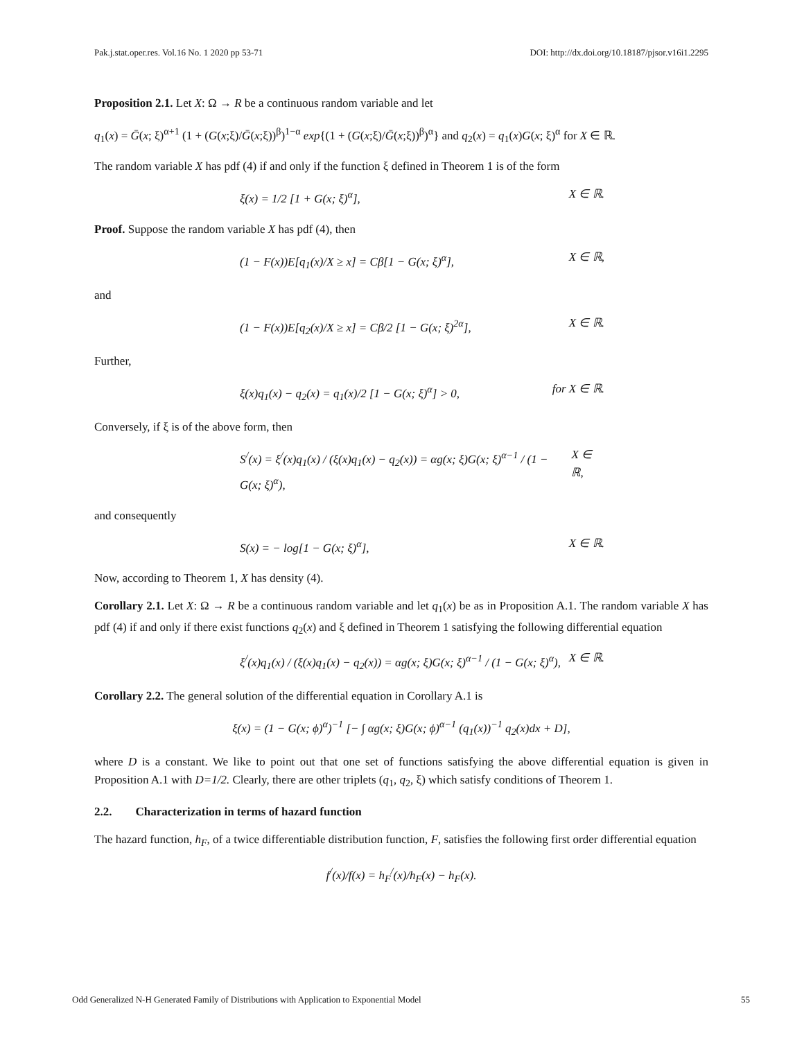Pak.j.stat.oper.res. Vol.16 No. 1 2020 pp 53-71 DOI: http://dx.doi.org/10.18187/pjsor.v16i1.2295
Proposition 2.1. Let X: Ω → R be a continuous random variable and let
q<sub>1</sub>(x) = Ḡ(x; ξ)<sup>α+1</sup> (1 + (G(x;ξ)/Ḡ(x;ξ))<sup>β</sup>)<sup>1−α</sup> exp{(1 + (G(x;ξ)/Ḡ(x;ξ))<sup>β</sup>)<sup>α</sup>} and q<sub>2</sub>(x) = q<sub>1</sub>(x)G(x; ξ)<sup>α</sup> for X ∈ ℝ.
The random variable X has pdf (4) if and only if the function ξ defined in Theorem 1 is of the form
ξ(x) = 1/2 [1 + G(x; ξ)<sup>α</sup>], X ∈ ℝ.
Proof. Suppose the random variable X has pdf (4), then
(1 − F(x))E[q<sub>1</sub>(x)/X ≥ x] = Cβ[1 − G(x; ξ)<sup>α</sup>], X ∈ ℝ,
and
(1 − F(x))E[q<sub>2</sub>(x)/X ≥ x] = Cβ/2 [1 − G(x; ξ)<sup>2α</sup>], X ∈ ℝ.
Further,
ξ(x)q<sub>1</sub>(x) − q<sub>2</sub>(x) = q<sub>1</sub>(x)/2 [1 − G(x; ξ)<sup>α</sup>] > 0, for X ∈ ℝ.
Conversely, if ξ is of the above form, then
S<sup>/</sup>(x) = ξ<sup>/</sup>(x)q<sub>1</sub>(x) / (ξ(x)q<sub>1</sub>(x) − q<sub>2</sub>(x)) = αg(x; ξ)G(x; ξ)<sup>α−1</sup> / (1 − G(x; ξ)<sup>α</sup>), X ∈ ℝ,
and consequently
S(x) = − log[1 − G(x; ξ)<sup>α</sup>], X ∈ ℝ.
Now, according to Theorem 1, X has density (4).
Corollary 2.1. Let X: Ω → R be a continuous random variable and let q<sub>1</sub>(x) be as in Proposition A.1. The random variable X has pdf (4) if and only if there exist functions q<sub>2</sub>(x) and ξ defined in Theorem 1 satisfying the following differential equation
ξ<sup>/</sup>(x)q<sub>1</sub>(x) / (ξ(x)q<sub>1</sub>(x) − q<sub>2</sub>(x)) = αg(x; ξ)G(x; ξ)<sup>α−1</sup> / (1 − G(x; ξ)<sup>α</sup>), X ∈ ℝ.
Corollary 2.2. The general solution of the differential equation in Corollary A.1 is
ξ(x) = (1 − G(x; ϕ)<sup>α</sup>)<sup>−1</sup> [− ∫ αg(x; ξ)G(x; ϕ)<sup>α−1</sup> (q<sub>1</sub>(x))<sup>−1</sup> q<sub>2</sub>(x)dx + D],
where D is a constant. We like to point out that one set of functions satisfying the above differential equation is given in Proposition A.1 with D=1/2. Clearly, there are other triplets (q<sub>1</sub>, q<sub>2</sub>, ξ) which satisfy conditions of Theorem 1.
2.2. Characterization in terms of hazard function
The hazard function, h<sub>F</sub>, of a twice differentiable distribution function, F, satisfies the following first order differential equation
f<sup>/</sup>(x)/f(x) = h<sub>F</sub><sup>/</sup>(x)/h<sub>F</sub>(x) − h<sub>F</sub>(x).
Odd Generalized N-H Generated Family of Distributions with Application to Exponential Model 55